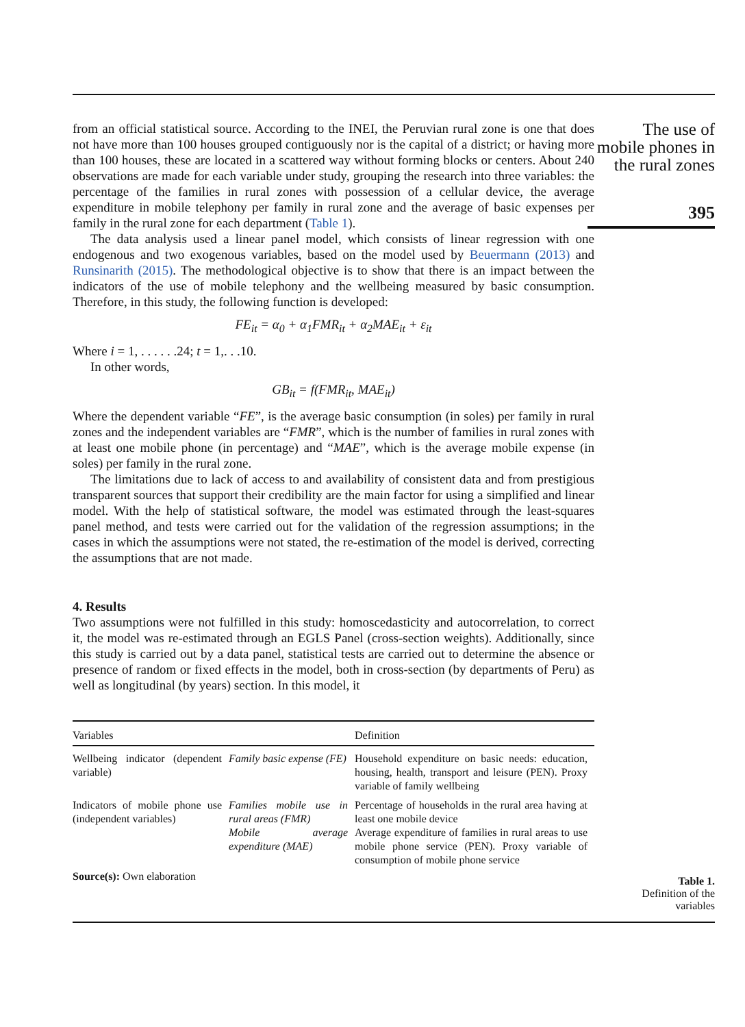from an official statistical source. According to the INEI, the Peruvian rural zone is one that does not have more than 100 houses grouped contiguously nor is the capital of a district; or having more than 100 houses, these are located in a scattered way without forming blocks or centers. About 240 observations are made for each variable under study, grouping the research into three variables: the percentage of the families in rural zones with possession of a cellular device, the average expenditure in mobile telephony per family in rural zone and the average of basic expenses per family in the rural zone for each department (Table 1).
The data analysis used a linear panel model, which consists of linear regression with one endogenous and two exogenous variables, based on the model used by Beuermann (2013) and Runsinarith (2015). The methodological objective is to show that there is an impact between the indicators of the use of mobile telephony and the wellbeing measured by basic consumption. Therefore, in this study, the following function is developed:
FE<sub>it</sub> = α<sub>0</sub> + α<sub>1</sub>FMR<sub>it</sub> + α<sub>2</sub>MAE<sub>it</sub> + ε<sub>it</sub>
Where i = 1, . . . . . .24; t = 1,. . .10.
In other words,
GB<sub>it</sub> = f(FMR<sub>it</sub>, MAE<sub>it</sub>)
Where the dependent variable “FE”, is the average basic consumption (in soles) per family in rural zones and the independent variables are “FMR”, which is the number of families in rural zones with at least one mobile phone (in percentage) and “MAE”, which is the average mobile expense (in soles) per family in the rural zone.
The limitations due to lack of access to and availability of consistent data and from prestigious transparent sources that support their credibility are the main factor for using a simplified and linear model. With the help of statistical software, the model was estimated through the least-squares panel method, and tests were carried out for the validation of the regression assumptions; in the cases in which the assumptions were not stated, the re-estimation of the model is derived, correcting the assumptions that are not made.
4. Results
Two assumptions were not fulfilled in this study: homoscedasticity and autocorrelation, to correct it, the model was re-estimated through an EGLS Panel (cross-section weights). Additionally, since this study is carried out by a data panel, statistical tests are carried out to determine the absence or presence of random or fixed effects in the model, both in cross-section (by departments of Peru) as well as longitudinal (by years) section. In this model, it
| Variables | | Definition |
| --- | --- | --- |
| Wellbeing indicator (dependent variable) | Family basic expense (FE) | Household expenditure on basic needs: education, housing, health, transport and leisure (PEN). Proxy variable of family wellbeing |
| Indicators of mobile phone use (independent variables) | Families mobile use in rural areas (FMR) Mobile average expenditure (MAE) | Percentage of households in the rural area having at least one mobile device Average expenditure of families in rural areas to use mobile phone service (PEN). Proxy variable of consumption of mobile phone service |
| Source(s): Own elaboration | | |
The use of mobile phones in the rural zones
395
Table 1.
Definition of the
variables